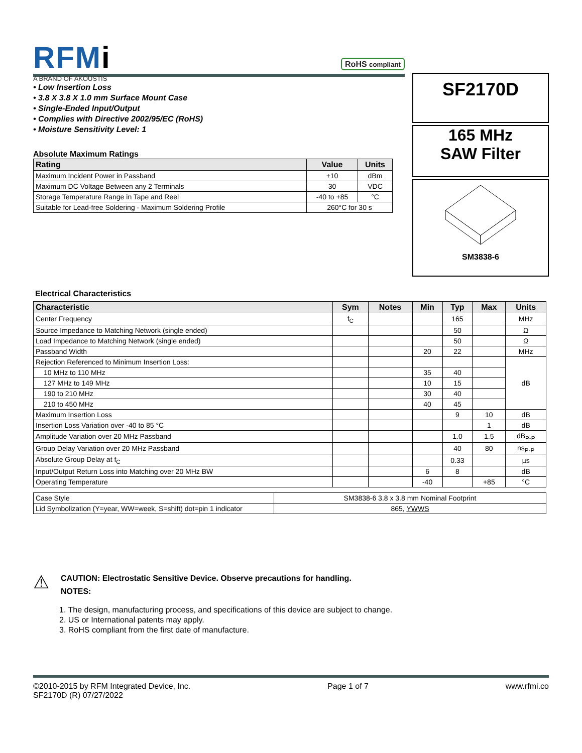RFMi
A BRAND OF AKOUSTIS
RoHS compliant
• Low Insertion Loss
• 3.8 X 3.8 X 1.0 mm Surface Mount Case
• Single-Ended Input/Output
• Complies with Directive 2002/95/EC (RoHS)
• Moisture Sensitivity Level: 1
Absolute Maximum Ratings
| Rating | Value | Units |
| --- | --- | --- |
| Maximum Incident Power in Passband | +10 | dBm |
| Maximum DC Voltage Between any 2 Terminals | 30 | VDC |
| Storage Temperature Range in Tape and Reel | -40 to +85 | °C |
| Suitable for Lead-free Soldering - Maximum Soldering Profile | 260°C for 30 s | |
SF2170D
165 MHz
SAW Filter
SM3838-6
Electrical Characteristics
| Characteristic | Sym | Notes | Min | Typ | Max | Units |
| --- | --- | --- | --- | --- | --- | --- |
| Center Frequency | f<sub>C</sub> | | | 165 | | MHz |
| Source Impedance to Matching Network (single ended) | | | | 50 | | Ω |
| Load Impedance to Matching Network (single ended) | | | | 50 | | Ω |
| Passband Width | | | 20 | 22 | | MHz |
| Rejection Referenced to Minimum Insertion Loss: | | | | | | dB |
| 10 MHz to 110 MHz | | | 35 | 40 | | |
| 127 MHz to 149 MHz | | | 10 | 15 | | |
| 190 to 210 MHz | | | 30 | 40 | | |
| 210 to 450 MHz | | | 40 | 45 | | |
| Maximum Insertion Loss | | | | 9 | 10 | dB |
| Insertion Loss Variation over -40 to 85 °C | | | | | 1 | dB |
| Amplitude Variation over 20 MHz Passband | | | | 1.0 | 1.5 | dB<sub>P-P</sub> |
| Group Delay Variation over 20 MHz Passband | | | | 40 | 80 | ns<sub>P-P</sub> |
| Absolute Group Delay at f<sub>C</sub> | | | | 0.33 | | µs |
| Input/Output Return Loss into Matching over 20 MHz BW | | | 6 | 8 | | dB |
| Operating Temperature | | | -40 | | +85 | °C |
| Case Style | SM3838-6 3.8 x 3.8 mm Nominal Footprint |
| Lid Symbolization (Y=year, WW=week, S=shift) dot=pin 1 indicator | 865, YWWS |
⚠
CAUTION: Electrostatic Sensitive Device. Observe precautions for handling.
NOTES:
1. The design, manufacturing process, and specifications of this device are subject to change.
2. US or International patents may apply.
3. RoHS compliant from the first date of manufacture.
©2010-2015 by RFM Integrated Device, Inc.
SF2170D (R) 07/27/2022
Page 1 of 7 www.rfmi.co